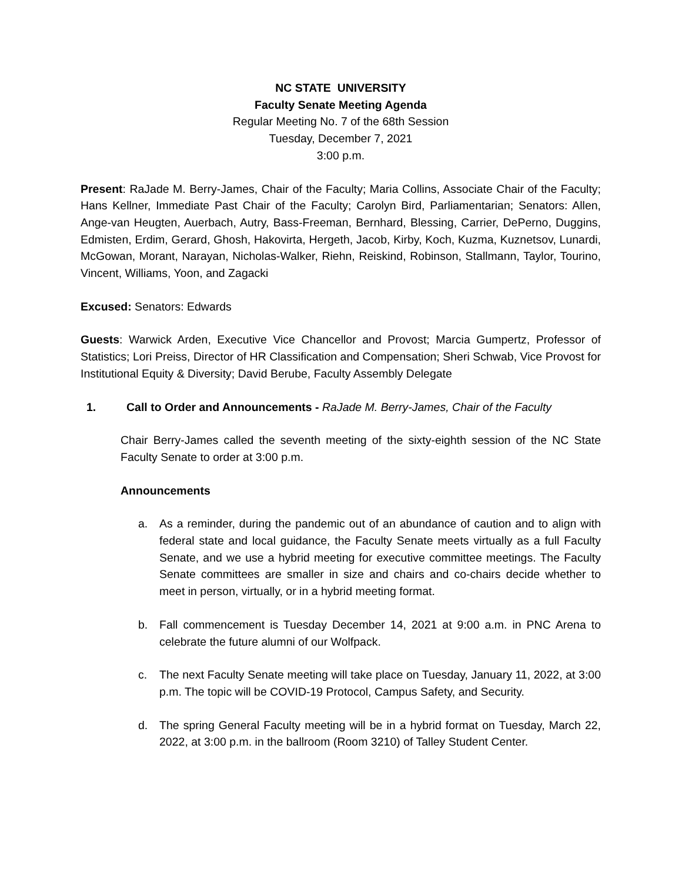NC STATE UNIVERSITY
Faculty Senate Meeting Agenda
Regular Meeting No. 7 of the 68th Session
Tuesday, December 7, 2021
3:00 p.m.
Present: RaJade M. Berry-James, Chair of the Faculty; Maria Collins, Associate Chair of the Faculty; Hans Kellner, Immediate Past Chair of the Faculty; Carolyn Bird, Parliamentarian; Senators: Allen, Ange-van Heugten, Auerbach, Autry, Bass-Freeman, Bernhard, Blessing, Carrier, DePerno, Duggins, Edmisten, Erdim, Gerard, Ghosh, Hakovirta, Hergeth, Jacob, Kirby, Koch, Kuzma, Kuznetsov, Lunardi, McGowan, Morant, Narayan, Nicholas-Walker, Riehn, Reiskind, Robinson, Stallmann, Taylor, Tourino, Vincent, Williams, Yoon, and Zagacki
Excused: Senators: Edwards
Guests: Warwick Arden, Executive Vice Chancellor and Provost; Marcia Gumpertz, Professor of Statistics; Lori Preiss, Director of HR Classification and Compensation; Sheri Schwab, Vice Provost for Institutional Equity & Diversity; David Berube, Faculty Assembly Delegate
1. Call to Order and Announcements - RaJade M. Berry-James, Chair of the Faculty
Chair Berry-James called the seventh meeting of the sixty-eighth session of the NC State Faculty Senate to order at 3:00 p.m.
Announcements
a. As a reminder, during the pandemic out of an abundance of caution and to align with federal state and local guidance, the Faculty Senate meets virtually as a full Faculty Senate, and we use a hybrid meeting for executive committee meetings. The Faculty Senate committees are smaller in size and chairs and co-chairs decide whether to meet in person, virtually, or in a hybrid meeting format.
b. Fall commencement is Tuesday December 14, 2021 at 9:00 a.m. in PNC Arena to celebrate the future alumni of our Wolfpack.
c. The next Faculty Senate meeting will take place on Tuesday, January 11, 2022, at 3:00 p.m. The topic will be COVID-19 Protocol, Campus Safety, and Security.
d. The spring General Faculty meeting will be in a hybrid format on Tuesday, March 22, 2022, at 3:00 p.m. in the ballroom (Room 3210) of Talley Student Center.